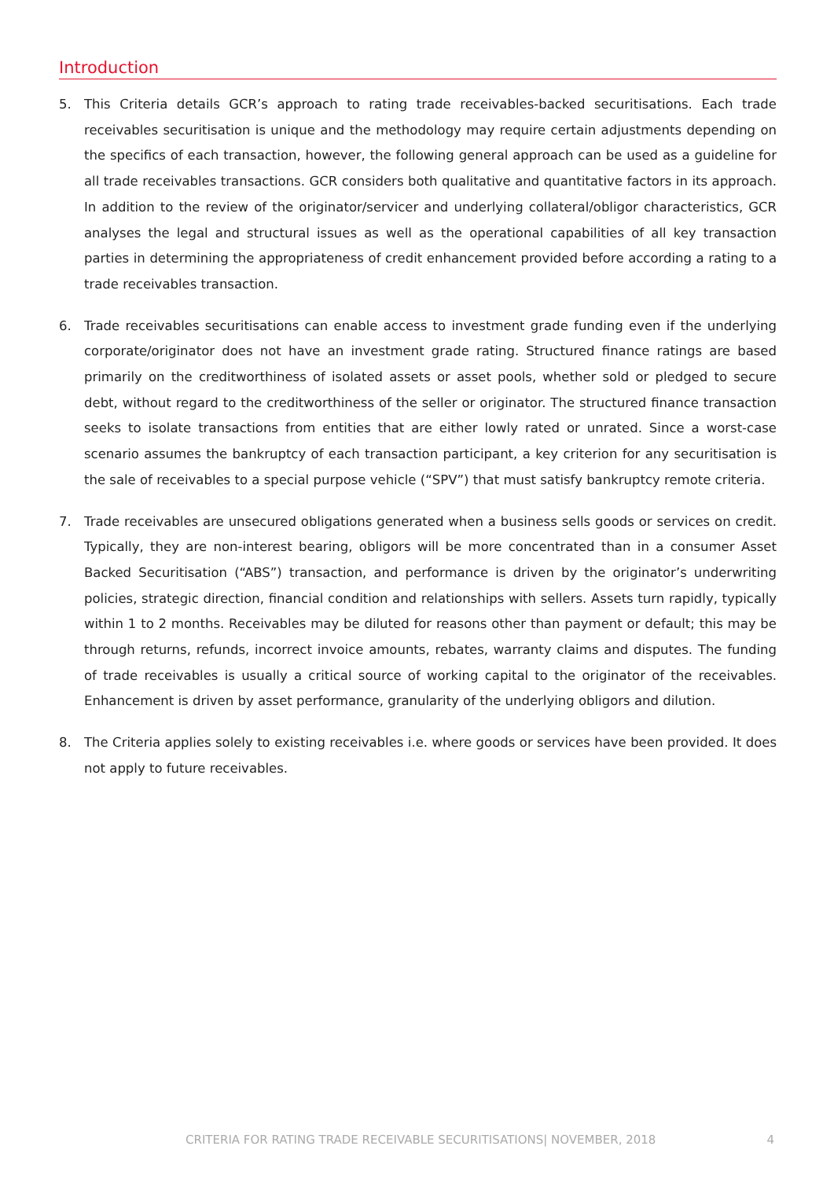Introduction
5. This Criteria details GCR’s approach to rating trade receivables-backed securitisations. Each trade receivables securitisation is unique and the methodology may require certain adjustments depending on the specifics of each transaction, however, the following general approach can be used as a guideline for all trade receivables transactions. GCR considers both qualitative and quantitative factors in its approach. In addition to the review of the originator/servicer and underlying collateral/obligor characteristics, GCR analyses the legal and structural issues as well as the operational capabilities of all key transaction parties in determining the appropriateness of credit enhancement provided before according a rating to a trade receivables transaction.
6. Trade receivables securitisations can enable access to investment grade funding even if the underlying corporate/originator does not have an investment grade rating. Structured finance ratings are based primarily on the creditworthiness of isolated assets or asset pools, whether sold or pledged to secure debt, without regard to the creditworthiness of the seller or originator. The structured finance transaction seeks to isolate transactions from entities that are either lowly rated or unrated. Since a worst-case scenario assumes the bankruptcy of each transaction participant, a key criterion for any securitisation is the sale of receivables to a special purpose vehicle (“SPV”) that must satisfy bankruptcy remote criteria.
7. Trade receivables are unsecured obligations generated when a business sells goods or services on credit. Typically, they are non-interest bearing, obligors will be more concentrated than in a consumer Asset Backed Securitisation (“ABS”) transaction, and performance is driven by the originator’s underwriting policies, strategic direction, financial condition and relationships with sellers. Assets turn rapidly, typically within 1 to 2 months. Receivables may be diluted for reasons other than payment or default; this may be through returns, refunds, incorrect invoice amounts, rebates, warranty claims and disputes. The funding of trade receivables is usually a critical source of working capital to the originator of the receivables. Enhancement is driven by asset performance, granularity of the underlying obligors and dilution.
8. The Criteria applies solely to existing receivables i.e. where goods or services have been provided. It does not apply to future receivables.
CRITERIA FOR RATING TRADE RECEIVABLE SECURITISATIONS| NOVEMBER, 2018 4